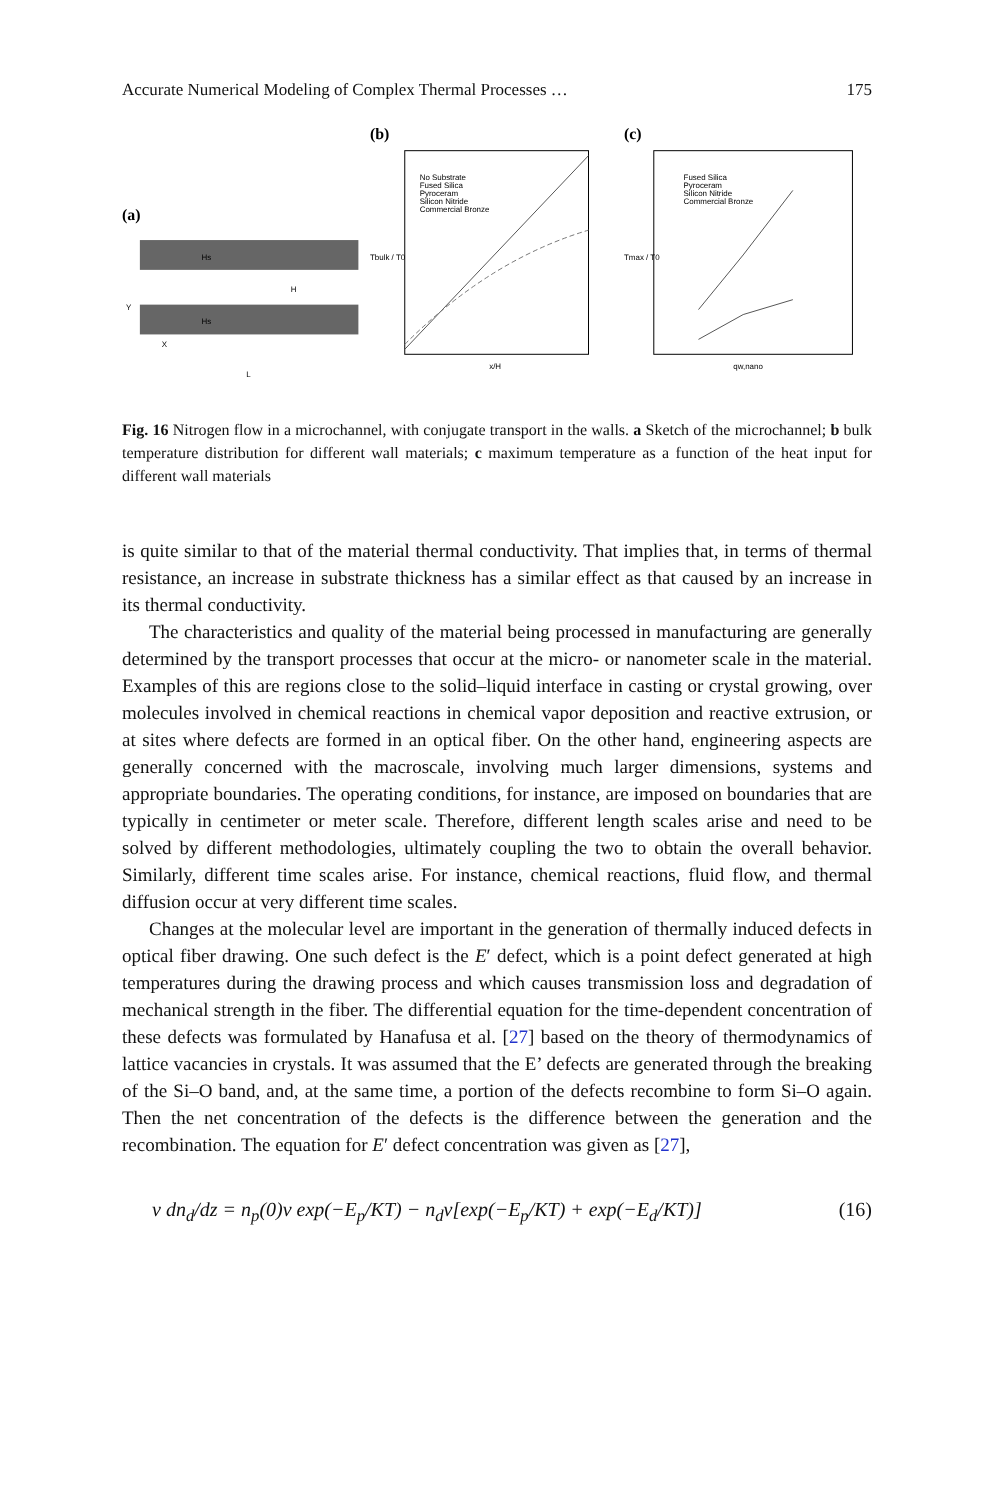Accurate Numerical Modeling of Complex Thermal Processes … 175
(a)
Hs
H
Hs
Y
X
L
(b)
No Substrate
Fused Silica
Pyroceram
Silicon Nitride
Commercial Bronze
x/H
Tbulk / T0
(c)
Fused Silica
Pyroceram
Silicon Nitride
Commercial Bronze
qw,nano
Tmax / T0
Fig. 16 Nitrogen flow in a microchannel, with conjugate transport in the walls. a Sketch of the microchannel; b bulk temperature distribution for different wall materials; c maximum temperature as a function of the heat input for different wall materials
is quite similar to that of the material thermal conductivity. That implies that, in terms of thermal resistance, an increase in substrate thickness has a similar effect as that caused by an increase in its thermal conductivity.
The characteristics and quality of the material being processed in manufacturing are generally determined by the transport processes that occur at the micro- or nanometer scale in the material. Examples of this are regions close to the solid–liquid interface in casting or crystal growing, over molecules involved in chemical reactions in chemical vapor deposition and reactive extrusion, or at sites where defects are formed in an optical fiber. On the other hand, engineering aspects are generally concerned with the macroscale, involving much larger dimensions, systems and appropriate boundaries. The operating conditions, for instance, are imposed on boundaries that are typically in centimeter or meter scale. Therefore, different length scales arise and need to be solved by different methodologies, ultimately coupling the two to obtain the overall behavior. Similarly, different time scales arise. For instance, chemical reactions, fluid flow, and thermal diffusion occur at very different time scales.
Changes at the molecular level are important in the generation of thermally induced defects in optical fiber drawing. One such defect is the E′ defect, which is a point defect generated at high temperatures during the drawing process and which causes transmission loss and degradation of mechanical strength in the fiber. The differential equation for the time-dependent concentration of these defects was formulated by Hanafusa et al. [27] based on the theory of thermodynamics of lattice vacancies in crystals. It was assumed that the E’ defects are generated through the breaking of the Si–O band, and, at the same time, a portion of the defects recombine to form Si–O again. Then the net concentration of the defects is the difference between the generation and the recombination. The equation for E′ defect concentration was given as [27],
v dn<sub>d</sub>/dz = n<sub>p</sub>(0)v exp(−E<sub>p</sub>/KT) − n<sub>d</sub>v[exp(−E<sub>p</sub>/KT) + exp(−E<sub>d</sub>/KT)] (16)